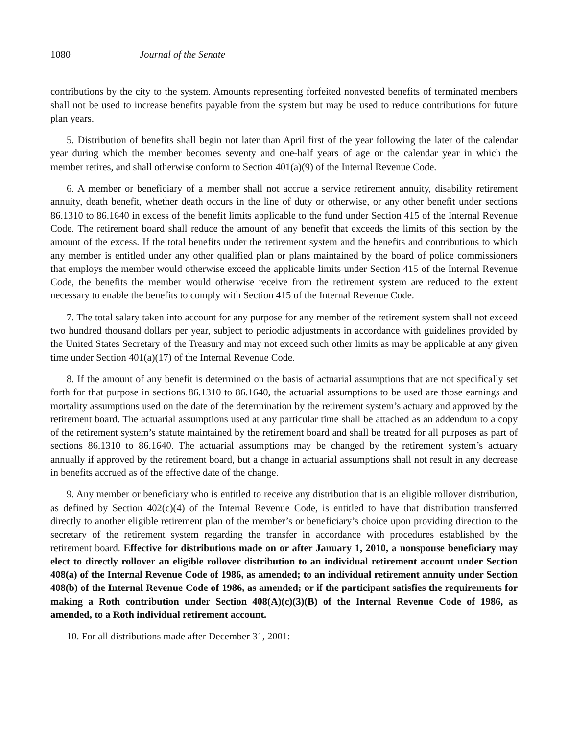1080 Journal of the Senate
contributions by the city to the system. Amounts representing forfeited nonvested benefits of terminated members shall not be used to increase benefits payable from the system but may be used to reduce contributions for future plan years.
5. Distribution of benefits shall begin not later than April first of the year following the later of the calendar year during which the member becomes seventy and one-half years of age or the calendar year in which the member retires, and shall otherwise conform to Section 401(a)(9) of the Internal Revenue Code.
6. A member or beneficiary of a member shall not accrue a service retirement annuity, disability retirement annuity, death benefit, whether death occurs in the line of duty or otherwise, or any other benefit under sections 86.1310 to 86.1640 in excess of the benefit limits applicable to the fund under Section 415 of the Internal Revenue Code. The retirement board shall reduce the amount of any benefit that exceeds the limits of this section by the amount of the excess. If the total benefits under the retirement system and the benefits and contributions to which any member is entitled under any other qualified plan or plans maintained by the board of police commissioners that employs the member would otherwise exceed the applicable limits under Section 415 of the Internal Revenue Code, the benefits the member would otherwise receive from the retirement system are reduced to the extent necessary to enable the benefits to comply with Section 415 of the Internal Revenue Code.
7. The total salary taken into account for any purpose for any member of the retirement system shall not exceed two hundred thousand dollars per year, subject to periodic adjustments in accordance with guidelines provided by the United States Secretary of the Treasury and may not exceed such other limits as may be applicable at any given time under Section 401(a)(17) of the Internal Revenue Code.
8. If the amount of any benefit is determined on the basis of actuarial assumptions that are not specifically set forth for that purpose in sections 86.1310 to 86.1640, the actuarial assumptions to be used are those earnings and mortality assumptions used on the date of the determination by the retirement system’s actuary and approved by the retirement board. The actuarial assumptions used at any particular time shall be attached as an addendum to a copy of the retirement system’s statute maintained by the retirement board and shall be treated for all purposes as part of sections 86.1310 to 86.1640. The actuarial assumptions may be changed by the retirement system’s actuary annually if approved by the retirement board, but a change in actuarial assumptions shall not result in any decrease in benefits accrued as of the effective date of the change.
9. Any member or beneficiary who is entitled to receive any distribution that is an eligible rollover distribution, as defined by Section 402(c)(4) of the Internal Revenue Code, is entitled to have that distribution transferred directly to another eligible retirement plan of the member’s or beneficiary’s choice upon providing direction to the secretary of the retirement system regarding the transfer in accordance with procedures established by the retirement board. Effective for distributions made on or after January 1, 2010, a nonspouse beneficiary may elect to directly rollover an eligible rollover distribution to an individual retirement account under Section 408(a) of the Internal Revenue Code of 1986, as amended; to an individual retirement annuity under Section 408(b) of the Internal Revenue Code of 1986, as amended; or if the participant satisfies the requirements for making a Roth contribution under Section 408(A)(c)(3)(B) of the Internal Revenue Code of 1986, as amended, to a Roth individual retirement account.
10. For all distributions made after December 31, 2001: